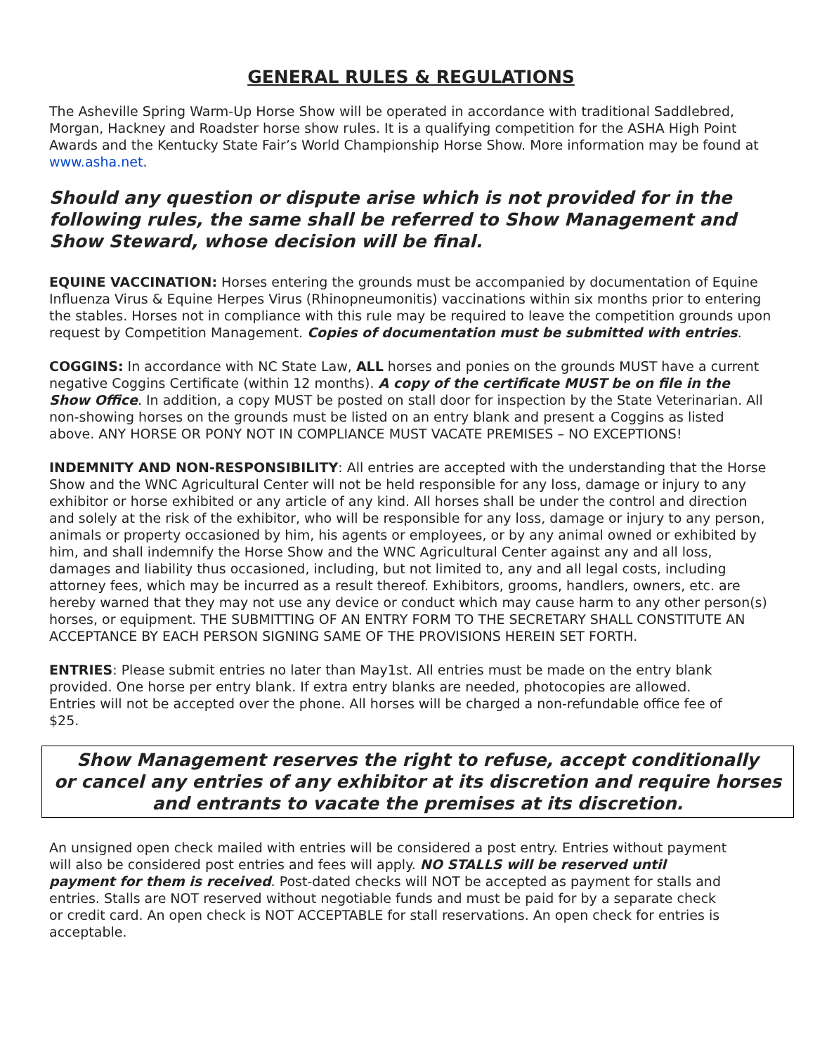GENERAL RULES & REGULATIONS
The Asheville Spring Warm-Up Horse Show will be operated in accordance with traditional Saddlebred, Morgan, Hackney and Roadster horse show rules. It is a qualifying competition for the ASHA High Point Awards and the Kentucky State Fair’s World Championship Horse Show. More information may be found at www.asha.net.
Should any question or dispute arise which is not provided for in the following rules, the same shall be referred to Show Management and Show Steward, whose decision will be final.
EQUINE VACCINATION: Horses entering the grounds must be accompanied by documentation of Equine Influenza Virus & Equine Herpes Virus (Rhinopneumonitis) vaccinations within six months prior to entering the stables. Horses not in compliance with this rule may be required to leave the competition grounds upon request by Competition Management. Copies of documentation must be submitted with entries.
COGGINS: In accordance with NC State Law, ALL horses and ponies on the grounds MUST have a current negative Coggins Certificate (within 12 months). A copy of the certificate MUST be on file in the Show Office. In addition, a copy MUST be posted on stall door for inspection by the State Veterinarian. All non-showing horses on the grounds must be listed on an entry blank and present a Coggins as listed above. ANY HORSE OR PONY NOT IN COMPLIANCE MUST VACATE PREMISES – NO EXCEPTIONS!
INDEMNITY AND NON-RESPONSIBILITY: All entries are accepted with the understanding that the Horse Show and the WNC Agricultural Center will not be held responsible for any loss, damage or injury to any exhibitor or horse exhibited or any article of any kind. All horses shall be under the control and direction and solely at the risk of the exhibitor, who will be responsible for any loss, damage or injury to any person, animals or property occasioned by him, his agents or employees, or by any animal owned or exhibited by him, and shall indemnify the Horse Show and the WNC Agricultural Center against any and all loss, damages and liability thus occasioned, including, but not limited to, any and all legal costs, including attorney fees, which may be incurred as a result thereof. Exhibitors, grooms, handlers, owners, etc. are hereby warned that they may not use any device or conduct which may cause harm to any other person(s) horses, or equipment. THE SUBMITTING OF AN ENTRY FORM TO THE SECRETARY SHALL CONSTITUTE AN ACCEPTANCE BY EACH PERSON SIGNING SAME OF THE PROVISIONS HEREIN SET FORTH.
ENTRIES: Please submit entries no later than May1st. All entries must be made on the entry blank provided. One horse per entry blank. If extra entry blanks are needed, photocopies are allowed. Entries will not be accepted over the phone. All horses will be charged a non-refundable office fee of $25.
Show Management reserves the right to refuse, accept conditionally
or cancel any entries of any exhibitor at its discretion and require horses
and entrants to vacate the premises at its discretion.
An unsigned open check mailed with entries will be considered a post entry. Entries without payment will also be considered post entries and fees will apply. NO STALLS will be reserved until payment for them is received. Post-dated checks will NOT be accepted as payment for stalls and entries. Stalls are NOT reserved without negotiable funds and must be paid for by a separate check or credit card. An open check is NOT ACCEPTABLE for stall reservations. An open check for entries is acceptable.